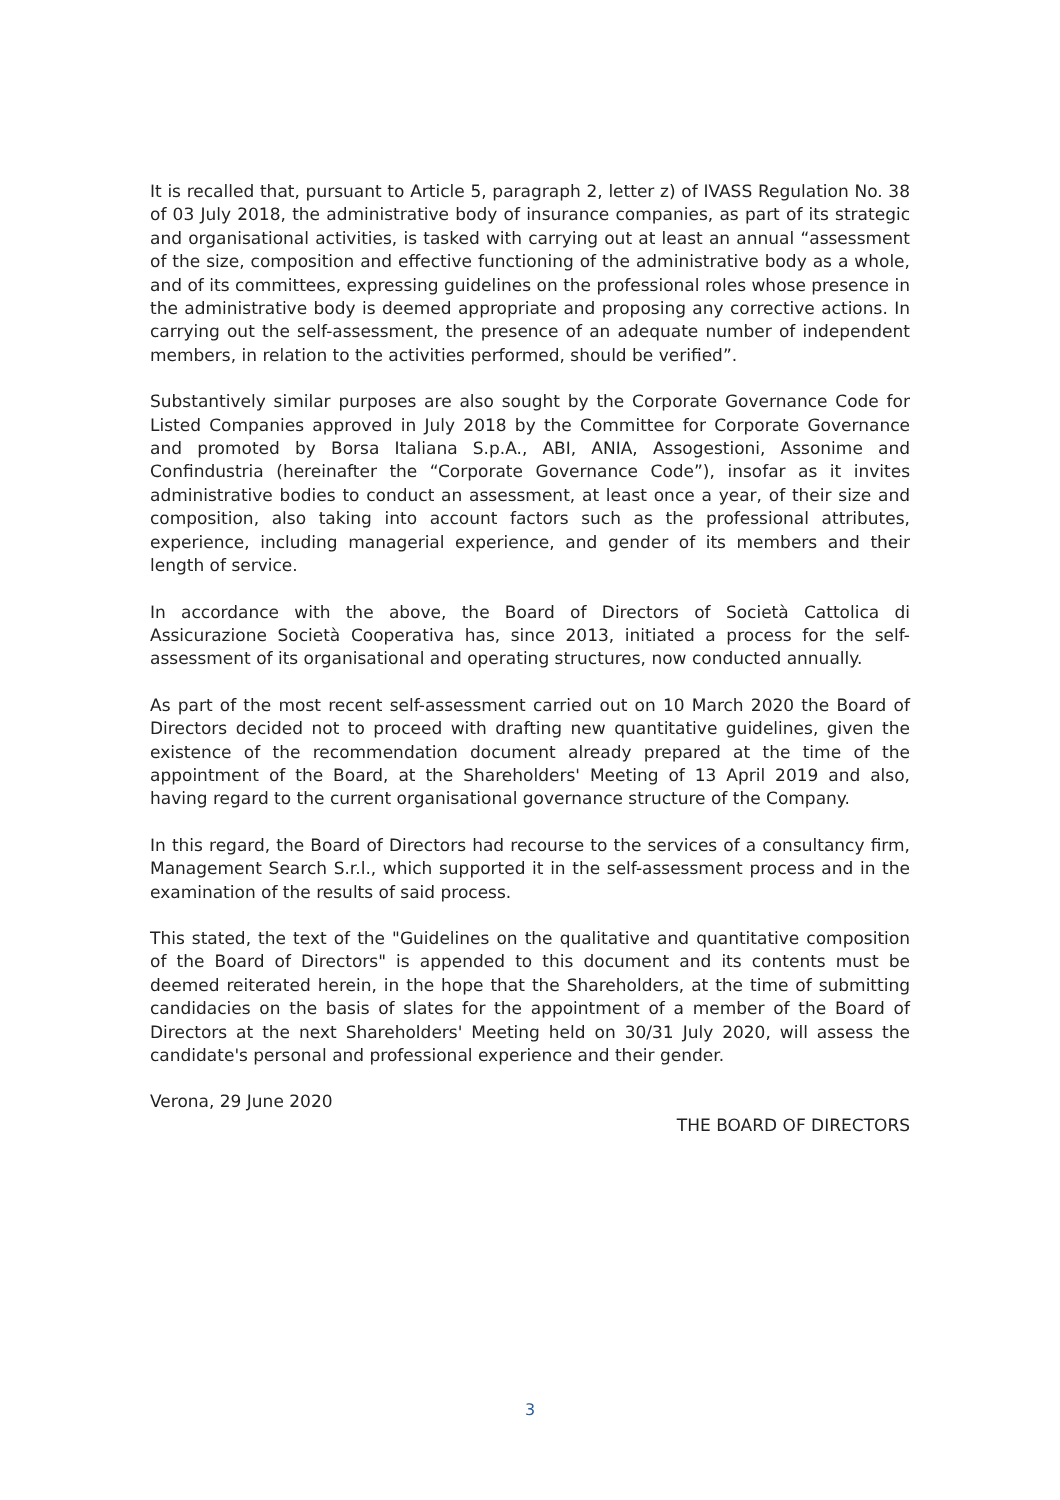It is recalled that, pursuant to Article 5, paragraph 2, letter z) of IVASS Regulation No. 38 of 03 July 2018, the administrative body of insurance companies, as part of its strategic and organisational activities, is tasked with carrying out at least an annual “assessment of the size, composition and effective functioning of the administrative body as a whole, and of its committees, expressing guidelines on the professional roles whose presence in the administrative body is deemed appropriate and proposing any corrective actions. In carrying out the self-assessment, the presence of an adequate number of independent members, in relation to the activities performed, should be verified”.
Substantively similar purposes are also sought by the Corporate Governance Code for Listed Companies approved in July 2018 by the Committee for Corporate Governance and promoted by Borsa Italiana S.p.A., ABI, ANIA, Assogestioni, Assonime and Confindustria (hereinafter the “Corporate Governance Code”), insofar as it invites administrative bodies to conduct an assessment, at least once a year, of their size and composition, also taking into account factors such as the professional attributes, experience, including managerial experience, and gender of its members and their length of service.
In accordance with the above, the Board of Directors of Società Cattolica di Assicurazione Società Cooperativa has, since 2013, initiated a process for the self-assessment of its organisational and operating structures, now conducted annually.
As part of the most recent self-assessment carried out on 10 March 2020 the Board of Directors decided not to proceed with drafting new quantitative guidelines, given the existence of the recommendation document already prepared at the time of the appointment of the Board, at the Shareholders' Meeting of 13 April 2019 and also, having regard to the current organisational governance structure of the Company.
In this regard, the Board of Directors had recourse to the services of a consultancy firm, Management Search S.r.l., which supported it in the self-assessment process and in the examination of the results of said process.
This stated, the text of the "Guidelines on the qualitative and quantitative composition of the Board of Directors" is appended to this document and its contents must be deemed reiterated herein, in the hope that the Shareholders, at the time of submitting candidacies on the basis of slates for the appointment of a member of the Board of Directors at the next Shareholders' Meeting held on 30/31 July 2020, will assess the candidate's personal and professional experience and their gender.
Verona, 29 June 2020
THE BOARD OF DIRECTORS
3